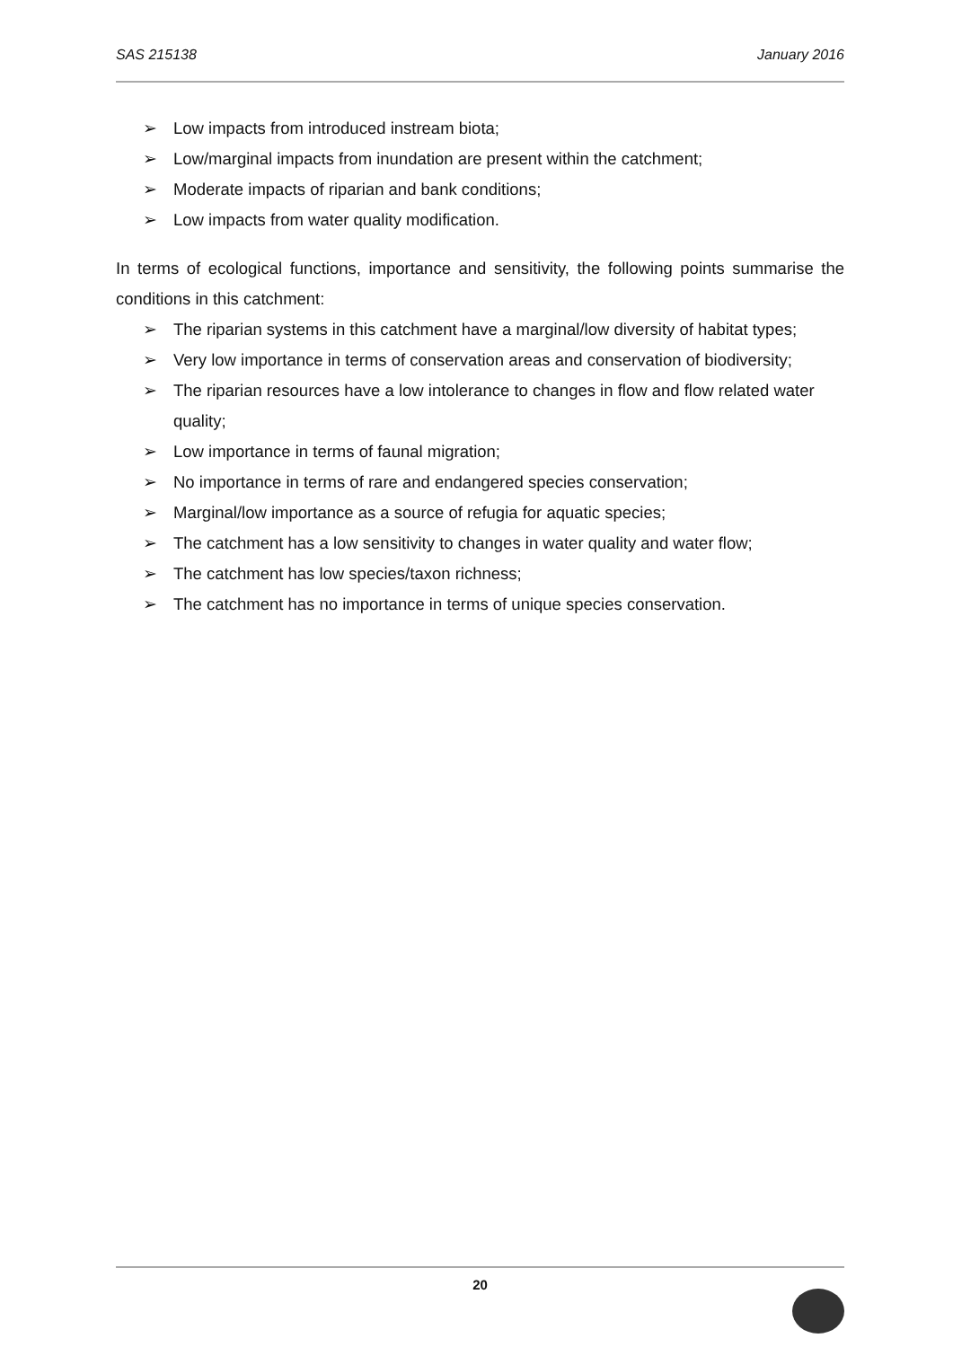SAS 215138 January 2016
➢ Low impacts from introduced instream biota;
➢ Low/marginal impacts from inundation are present within the catchment;
➢ Moderate impacts of riparian and bank conditions;
➢ Low impacts from water quality modification.
In terms of ecological functions, importance and sensitivity, the following points summarise the conditions in this catchment:
➢ The riparian systems in this catchment have a marginal/low diversity of habitat types;
➢ Very low importance in terms of conservation areas and conservation of biodiversity;
➢ The riparian resources have a low intolerance to changes in flow and flow related water quality;
➢ Low importance in terms of faunal migration;
➢ No importance in terms of rare and endangered species conservation;
➢ Marginal/low importance as a source of refugia for aquatic species;
➢ The catchment has a low sensitivity to changes in water quality and water flow;
➢ The catchment has low species/taxon richness;
➢ The catchment has no importance in terms of unique species conservation.
20